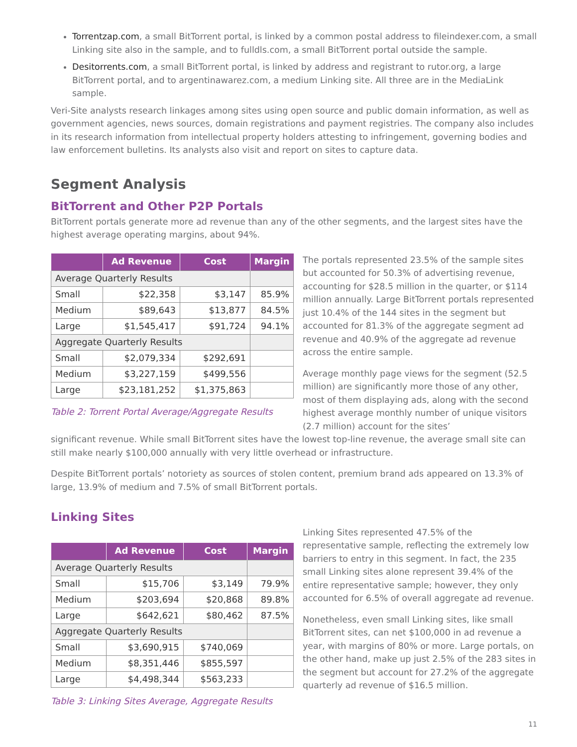Torrentzap.com, a small BitTorrent portal, is linked by a common postal address to fileindexer.com, a small Linking site also in the sample, and to fulldls.com, a small BitTorrent portal outside the sample.
Desitorrents.com, a small BitTorrent portal, is linked by address and registrant to rutor.org, a large BitTorrent portal, and to argentinawarez.com, a medium Linking site. All three are in the MediaLink sample.
Veri-Site analysts research linkages among sites using open source and public domain information, as well as government agencies, news sources, domain registrations and payment registries. The company also includes in its research information from intellectual property holders attesting to infringement, governing bodies and law enforcement bulletins. Its analysts also visit and report on sites to capture data.
Segment Analysis
BitTorrent and Other P2P Portals
BitTorrent portals generate more ad revenue than any of the other segments, and the largest sites have the highest average operating margins, about 94%.
| | Ad Revenue | Cost | Margin |
| --- | --- | --- | --- |
| Average Quarterly Results | | | |
| Small | $22,358 | $3,147 | 85.9% |
| Medium | $89,643 | $13,877 | 84.5% |
| Large | $1,545,417 | $91,724 | 94.1% |
| Aggregate Quarterly Results | | | |
| Small | $2,079,334 | $292,691 | |
| Medium | $3,227,159 | $499,556 | |
| Large | $23,181,252 | $1,375,863 | |
Table 2: Torrent Portal Average/Aggregate Results
The portals represented 23.5% of the sample sites but accounted for 50.3% of advertising revenue, accounting for $28.5 million in the quarter, or $114 million annually. Large BitTorrent portals represented just 10.4% of the 144 sites in the segment but accounted for 81.3% of the aggregate segment ad revenue and 40.9% of the aggregate ad revenue across the entire sample.
Average monthly page views for the segment (52.5 million) are significantly more those of any other, most of them displaying ads, along with the second highest average monthly number of unique visitors (2.7 million) account for the sites’
significant revenue. While small BitTorrent sites have the lowest top-line revenue, the average small site can still make nearly $100,000 annually with very little overhead or infrastructure.
Despite BitTorrent portals’ notoriety as sources of stolen content, premium brand ads appeared on 13.3% of large, 13.9% of medium and 7.5% of small BitTorrent portals.
Linking Sites
| | Ad Revenue | Cost | Margin |
| --- | --- | --- | --- |
| Average Quarterly Results | | | |
| Small | $15,706 | $3,149 | 79.9% |
| Medium | $203,694 | $20,868 | 89.8% |
| Large | $642,621 | $80,462 | 87.5% |
| Aggregate Quarterly Results | | | |
| Small | $3,690,915 | $740,069 | |
| Medium | $8,351,446 | $855,597 | |
| Large | $4,498,344 | $563,233 | |
Table 3: Linking Sites Average, Aggregate Results
Linking Sites represented 47.5% of the representative sample, reflecting the extremely low barriers to entry in this segment. In fact, the 235 small Linking sites alone represent 39.4% of the entire representative sample; however, they only accounted for 6.5% of overall aggregate ad revenue.
Nonetheless, even small Linking sites, like small BitTorrent sites, can net $100,000 in ad revenue a year, with margins of 80% or more. Large portals, on the other hand, make up just 2.5% of the 283 sites in the segment but account for 27.2% of the aggregate quarterly ad revenue of $16.5 million.
11